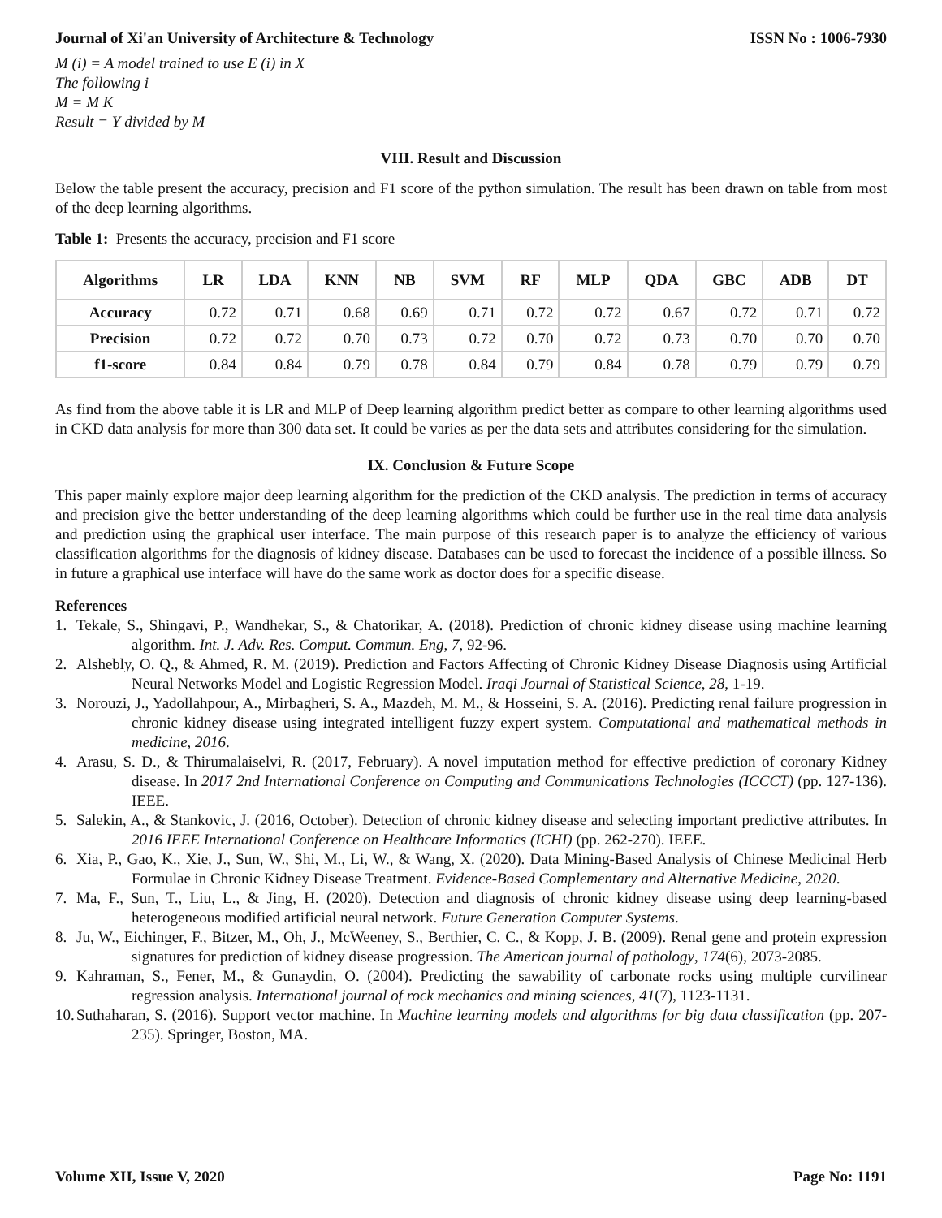Journal of Xi'an University of Architecture & Technology ISSN No : 1006-7930
M (i) = A model trained to use E (i) in X
The following i
M = M K
Result = Y divided by M
VIII. Result and Discussion
Below the table present the accuracy, precision and F1 score of the python simulation. The result has been drawn on table from most of the deep learning algorithms.
Table 1: Presents the accuracy, precision and F1 score
| Algorithms | LR | LDA | KNN | NB | SVM | RF | MLP | QDA | GBC | ADB | DT |
| --- | --- | --- | --- | --- | --- | --- | --- | --- | --- | --- | --- |
| Accuracy | 0.72 | 0.71 | 0.68 | 0.69 | 0.71 | 0.72 | 0.72 | 0.67 | 0.72 | 0.71 | 0.72 |
| Precision | 0.72 | 0.72 | 0.70 | 0.73 | 0.72 | 0.70 | 0.72 | 0.73 | 0.70 | 0.70 | 0.70 |
| f1-score | 0.84 | 0.84 | 0.79 | 0.78 | 0.84 | 0.79 | 0.84 | 0.78 | 0.79 | 0.79 | 0.79 |
As find from the above table it is LR and MLP of Deep learning algorithm predict better as compare to other learning algorithms used in CKD data analysis for more than 300 data set. It could be varies as per the data sets and attributes considering for the simulation.
IX. Conclusion & Future Scope
This paper mainly explore major deep learning algorithm for the prediction of the CKD analysis. The prediction in terms of accuracy and precision give the better understanding of the deep learning algorithms which could be further use in the real time data analysis and prediction using the graphical user interface. The main purpose of this research paper is to analyze the efficiency of various classification algorithms for the diagnosis of kidney disease. Databases can be used to forecast the incidence of a possible illness. So in future a graphical use interface will have do the same work as doctor does for a specific disease.
References
1. Tekale, S., Shingavi, P., Wandhekar, S., & Chatorikar, A. (2018). Prediction of chronic kidney disease using machine learning algorithm. Int. J. Adv. Res. Comput. Commun. Eng, 7, 92-96.
2. Alshebly, O. Q., & Ahmed, R. M. (2019). Prediction and Factors Affecting of Chronic Kidney Disease Diagnosis using Artificial Neural Networks Model and Logistic Regression Model. Iraqi Journal of Statistical Science, 28, 1-19.
3. Norouzi, J., Yadollahpour, A., Mirbagheri, S. A., Mazdeh, M. M., & Hosseini, S. A. (2016). Predicting renal failure progression in chronic kidney disease using integrated intelligent fuzzy expert system. Computational and mathematical methods in medicine, 2016.
4. Arasu, S. D., & Thirumalaiselvi, R. (2017, February). A novel imputation method for effective prediction of coronary Kidney disease. In 2017 2nd International Conference on Computing and Communications Technologies (ICCCT) (pp. 127-136). IEEE.
5. Salekin, A., & Stankovic, J. (2016, October). Detection of chronic kidney disease and selecting important predictive attributes. In 2016 IEEE International Conference on Healthcare Informatics (ICHI) (pp. 262-270). IEEE.
6. Xia, P., Gao, K., Xie, J., Sun, W., Shi, M., Li, W., & Wang, X. (2020). Data Mining-Based Analysis of Chinese Medicinal Herb Formulae in Chronic Kidney Disease Treatment. Evidence-Based Complementary and Alternative Medicine, 2020.
7. Ma, F., Sun, T., Liu, L., & Jing, H. (2020). Detection and diagnosis of chronic kidney disease using deep learning-based heterogeneous modified artificial neural network. Future Generation Computer Systems.
8. Ju, W., Eichinger, F., Bitzer, M., Oh, J., McWeeney, S., Berthier, C. C., & Kopp, J. B. (2009). Renal gene and protein expression signatures for prediction of kidney disease progression. The American journal of pathology, 174(6), 2073-2085.
9. Kahraman, S., Fener, M., & Gunaydin, O. (2004). Predicting the sawability of carbonate rocks using multiple curvilinear regression analysis. International journal of rock mechanics and mining sciences, 41(7), 1123-1131.
10. Suthaharan, S. (2016). Support vector machine. In Machine learning models and algorithms for big data classification (pp. 207-235). Springer, Boston, MA.
Volume XII, Issue V, 2020 Page No: 1191